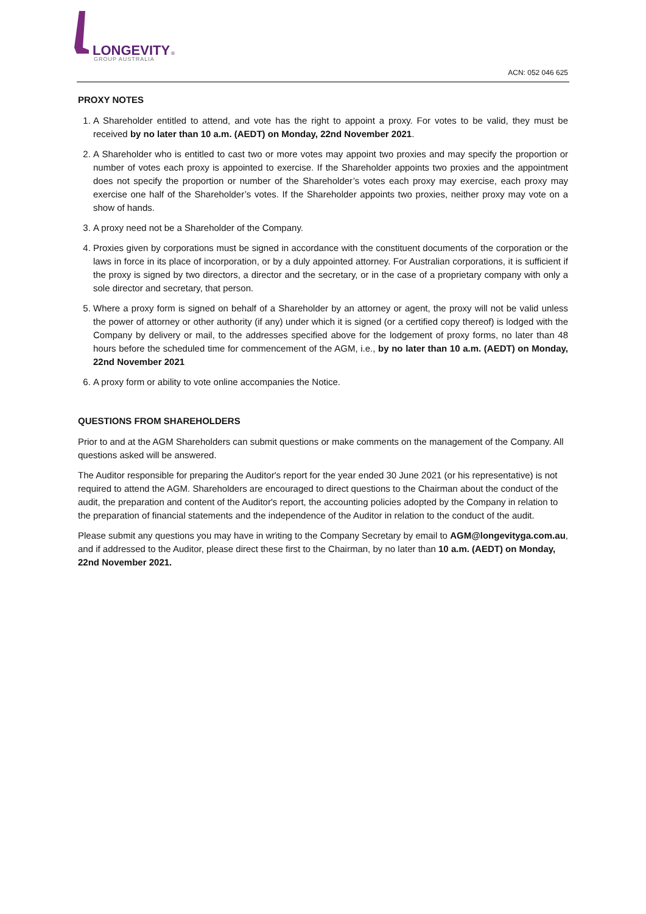LONGEVITY
®
GROUP AUSTRALIA
ACN: 052 046 625
PROXY NOTES
1. A Shareholder entitled to attend, and vote has the right to appoint a proxy. For votes to be valid, they must be received by no later than 10 a.m. (AEDT) on Monday, 22nd November 2021.
2. A Shareholder who is entitled to cast two or more votes may appoint two proxies and may specify the proportion or number of votes each proxy is appointed to exercise. If the Shareholder appoints two proxies and the appointment does not specify the proportion or number of the Shareholder’s votes each proxy may exercise, each proxy may exercise one half of the Shareholder’s votes. If the Shareholder appoints two proxies, neither proxy may vote on a show of hands.
3. A proxy need not be a Shareholder of the Company.
4. Proxies given by corporations must be signed in accordance with the constituent documents of the corporation or the laws in force in its place of incorporation, or by a duly appointed attorney. For Australian corporations, it is sufficient if the proxy is signed by two directors, a director and the secretary, or in the case of a proprietary company with only a sole director and secretary, that person.
5. Where a proxy form is signed on behalf of a Shareholder by an attorney or agent, the proxy will not be valid unless the power of attorney or other authority (if any) under which it is signed (or a certified copy thereof) is lodged with the Company by delivery or mail, to the addresses specified above for the lodgement of proxy forms, no later than 48 hours before the scheduled time for commencement of the AGM, i.e., by no later than 10 a.m. (AEDT) on Monday, 22nd November 2021
6. A proxy form or ability to vote online accompanies the Notice.
QUESTIONS FROM SHAREHOLDERS
Prior to and at the AGM Shareholders can submit questions or make comments on the management of the Company. All questions asked will be answered.
The Auditor responsible for preparing the Auditor's report for the year ended 30 June 2021 (or his representative) is not required to attend the AGM. Shareholders are encouraged to direct questions to the Chairman about the conduct of the audit, the preparation and content of the Auditor's report, the accounting policies adopted by the Company in relation to the preparation of financial statements and the independence of the Auditor in relation to the conduct of the audit.
Please submit any questions you may have in writing to the Company Secretary by email to AGM@longevityga.com.au, and if addressed to the Auditor, please direct these first to the Chairman, by no later than 10 a.m. (AEDT) on Monday, 22nd November 2021.